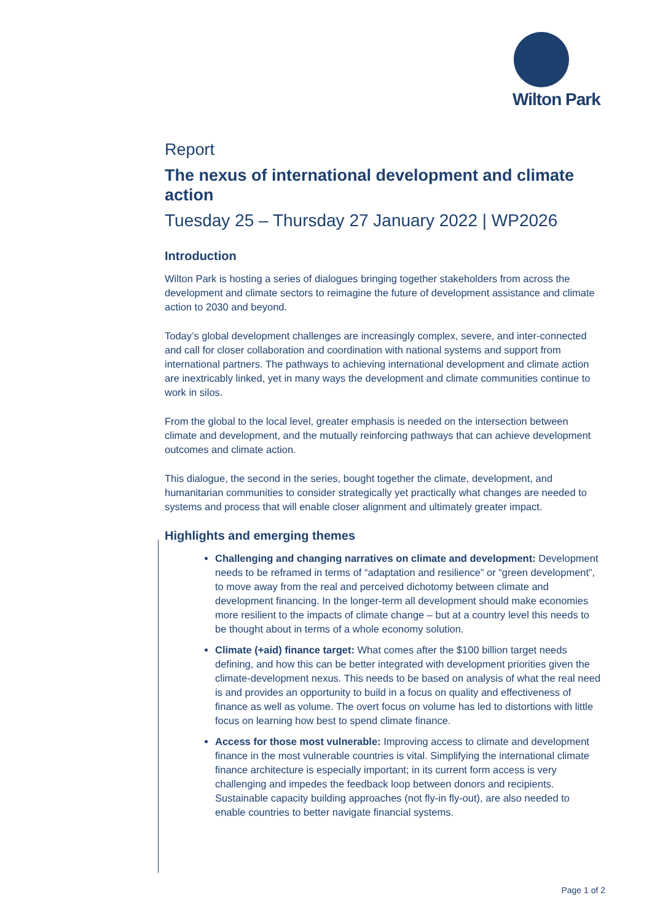Wilton Park
Report
The nexus of international development and climate action
Tuesday 25 – Thursday 27 January 2022 | WP2026
Introduction
Wilton Park is hosting a series of dialogues bringing together stakeholders from across the development and climate sectors to reimagine the future of development assistance and climate action to 2030 and beyond.
Today’s global development challenges are increasingly complex, severe, and inter-connected and call for closer collaboration and coordination with national systems and support from international partners. The pathways to achieving international development and climate action are inextricably linked, yet in many ways the development and climate communities continue to work in silos.
From the global to the local level, greater emphasis is needed on the intersection between climate and development, and the mutually reinforcing pathways that can achieve development outcomes and climate action.
This dialogue, the second in the series, bought together the climate, development, and humanitarian communities to consider strategically yet practically what changes are needed to systems and process that will enable closer alignment and ultimately greater impact.
Highlights and emerging themes
Challenging and changing narratives on climate and development: Development needs to be reframed in terms of “adaptation and resilience” or “green development”, to move away from the real and perceived dichotomy between climate and development financing. In the longer-term all development should make economies more resilient to the impacts of climate change – but at a country level this needs to be thought about in terms of a whole economy solution.
Climate (+aid) finance target: What comes after the $100 billion target needs defining, and how this can be better integrated with development priorities given the climate-development nexus. This needs to be based on analysis of what the real need is and provides an opportunity to build in a focus on quality and effectiveness of finance as well as volume. The overt focus on volume has led to distortions with little focus on learning how best to spend climate finance.
Access for those most vulnerable: Improving access to climate and development finance in the most vulnerable countries is vital. Simplifying the international climate finance architecture is especially important; in its current form access is very challenging and impedes the feedback loop between donors and recipients. Sustainable capacity building approaches (not fly-in fly-out), are also needed to enable countries to better navigate financial systems.
Page 1 of 2